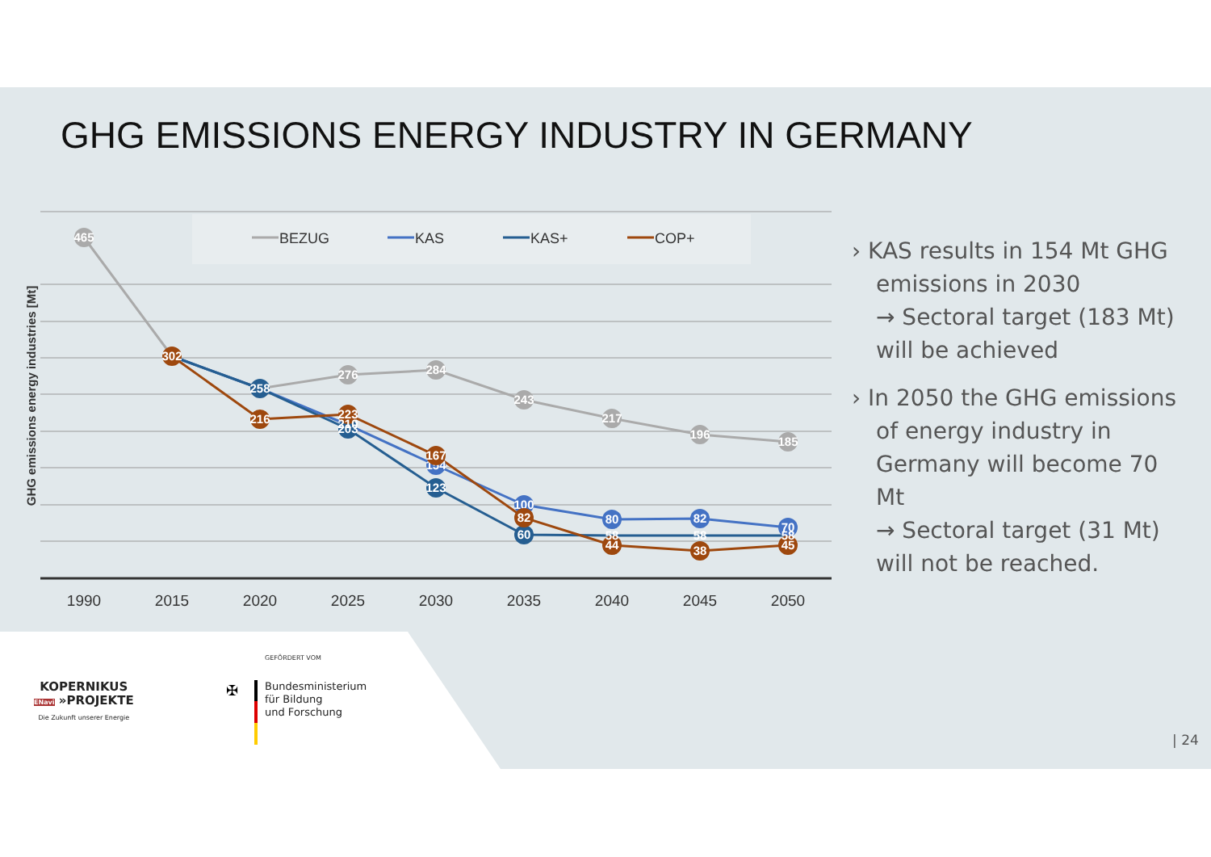GHG EMISSIONS ENERGY INDUSTRY IN GERMANY
GHG emissions energy industries [Mt]
BEZUG
KAS
KAS+
COP+
465
276
284
243
217
196
185
258
203
123
60
154
100
80
82
70
302
216
223
210
167
82
58
44
58
38
58
45
1990
2015
2020
2025
2030
2035
2040
2045
2050
› KAS results in 154 Mt GHG emissions in 2030
→ Sectoral target (183 Mt) will be achieved
› In 2050 the GHG emissions of energy industry in Germany will become 70 Mt
→ Sectoral target (31 Mt) will not be reached.
GEFÖRDERT VOM
KOPERNIKUS
ENavi »PROJEKTE
Die Zukunft unserer Energie
✠
Bundesministerium
für Bildung
und Forschung
| 24